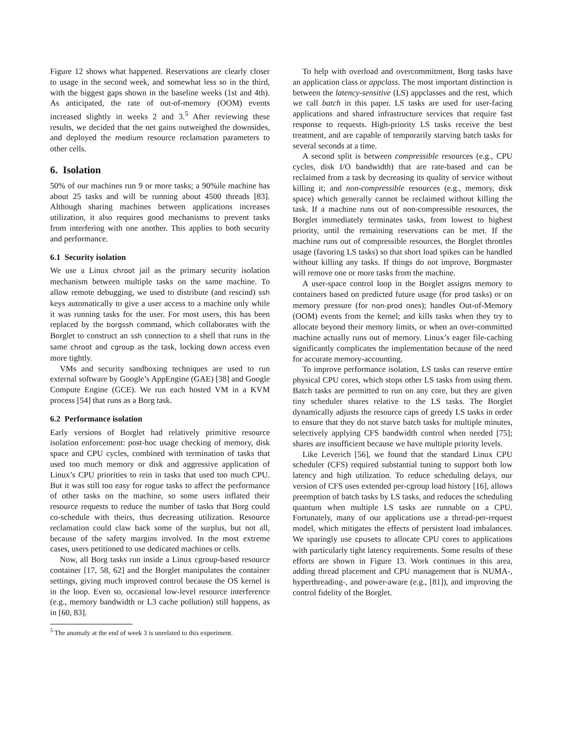Figure 12 shows what happened. Reservations are clearly closer to usage in the second week, and somewhat less so in the third, with the biggest gaps shown in the baseline weeks (1st and 4th). As anticipated, the rate of out-of-memory (OOM) events increased slightly in weeks 2 and 3.<sup>5</sup> After reviewing these results, we decided that the net gains outweighed the downsides, and deployed the medium resource reclamation parameters to other cells.
6. Isolation
50% of our machines run 9 or more tasks; a 90%ile machine has about 25 tasks and will be running about 4500 threads [83]. Although sharing machines between applications increases utilization, it also requires good mechanisms to prevent tasks from interfering with one another. This applies to both security and performance.
6.1 Security isolation
We use a Linux chroot jail as the primary security isolation mechanism between multiple tasks on the same machine. To allow remote debugging, we used to distribute (and rescind) ssh keys automatically to give a user access to a machine only while it was running tasks for the user. For most users, this has been replaced by the borgssh command, which collaborates with the Borglet to construct an ssh connection to a shell that runs in the same chroot and cgroup as the task, locking down access even more tightly.
VMs and security sandboxing techniques are used to run external software by Google’s AppEngine (GAE) [38] and Google Compute Engine (GCE). We run each hosted VM in a KVM process [54] that runs as a Borg task.
6.2 Performance isolation
Early versions of Borglet had relatively primitive resource isolation enforcement: post-hoc usage checking of memory, disk space and CPU cycles, combined with termination of tasks that used too much memory or disk and aggressive application of Linux’s CPU priorities to rein in tasks that used too much CPU. But it was still too easy for rogue tasks to affect the performance of other tasks on the machine, so some users inflated their resource requests to reduce the number of tasks that Borg could co-schedule with theirs, thus decreasing utilization. Resource reclamation could claw back some of the surplus, but not all, because of the safety margins involved. In the most extreme cases, users petitioned to use dedicated machines or cells.
Now, all Borg tasks run inside a Linux cgroup-based resource container [17, 58, 62] and the Borglet manipulates the container settings, giving much improved control because the OS kernel is in the loop. Even so, occasional low-level resource interference (e.g., memory bandwidth or L3 cache pollution) still happens, as in [60, 83].
<sup>5</sup> The anomaly at the end of week 3 is unrelated to this experiment.
To help with overload and overcommitment, Borg tasks have an application class or appclass. The most important distinction is between the latency-sensitive (LS) appclasses and the rest, which we call batch in this paper. LS tasks are used for user-facing applications and shared infrastructure services that require fast response to requests. High-priority LS tasks receive the best treatment, and are capable of temporarily starving batch tasks for several seconds at a time.
A second split is between compressible resources (e.g., CPU cycles, disk I/O bandwidth) that are rate-based and can be reclaimed from a task by decreasing its quality of service without killing it; and non-compressible resources (e.g., memory, disk space) which generally cannot be reclaimed without killing the task. If a machine runs out of non-compressible resources, the Borglet immediately terminates tasks, from lowest to highest priority, until the remaining reservations can be met. If the machine runs out of compressible resources, the Borglet throttles usage (favoring LS tasks) so that short load spikes can be handled without killing any tasks. If things do not improve, Borgmaster will remove one or more tasks from the machine.
A user-space control loop in the Borglet assigns memory to containers based on predicted future usage (for prod tasks) or on memory pressure (for non-prod ones); handles Out-of-Memory (OOM) events from the kernel; and kills tasks when they try to allocate beyond their memory limits, or when an over-committed machine actually runs out of memory. Linux’s eager file-caching significantly complicates the implementation because of the need for accurate memory-accounting.
To improve performance isolation, LS tasks can reserve entire physical CPU cores, which stops other LS tasks from using them. Batch tasks are permitted to run on any core, but they are given tiny scheduler shares relative to the LS tasks. The Borglet dynamically adjusts the resource caps of greedy LS tasks in order to ensure that they do not starve batch tasks for multiple minutes, selectively applying CFS bandwidth control when needed [75]; shares are insufficient because we have multiple priority levels.
Like Leverich [56], we found that the standard Linux CPU scheduler (CFS) required substantial tuning to support both low latency and high utilization. To reduce scheduling delays, our version of CFS uses extended per-cgroup load history [16], allows preemption of batch tasks by LS tasks, and reduces the scheduling quantum when multiple LS tasks are runnable on a CPU. Fortunately, many of our applications use a thread-per-request model, which mitigates the effects of persistent load imbalances. We sparingly use cpusets to allocate CPU cores to applications with particularly tight latency requirements. Some results of these efforts are shown in Figure 13. Work continues in this area, adding thread placement and CPU management that is NUMA-, hyperthreading-, and power-aware (e.g., [81]), and improving the control fidelity of the Borglet.